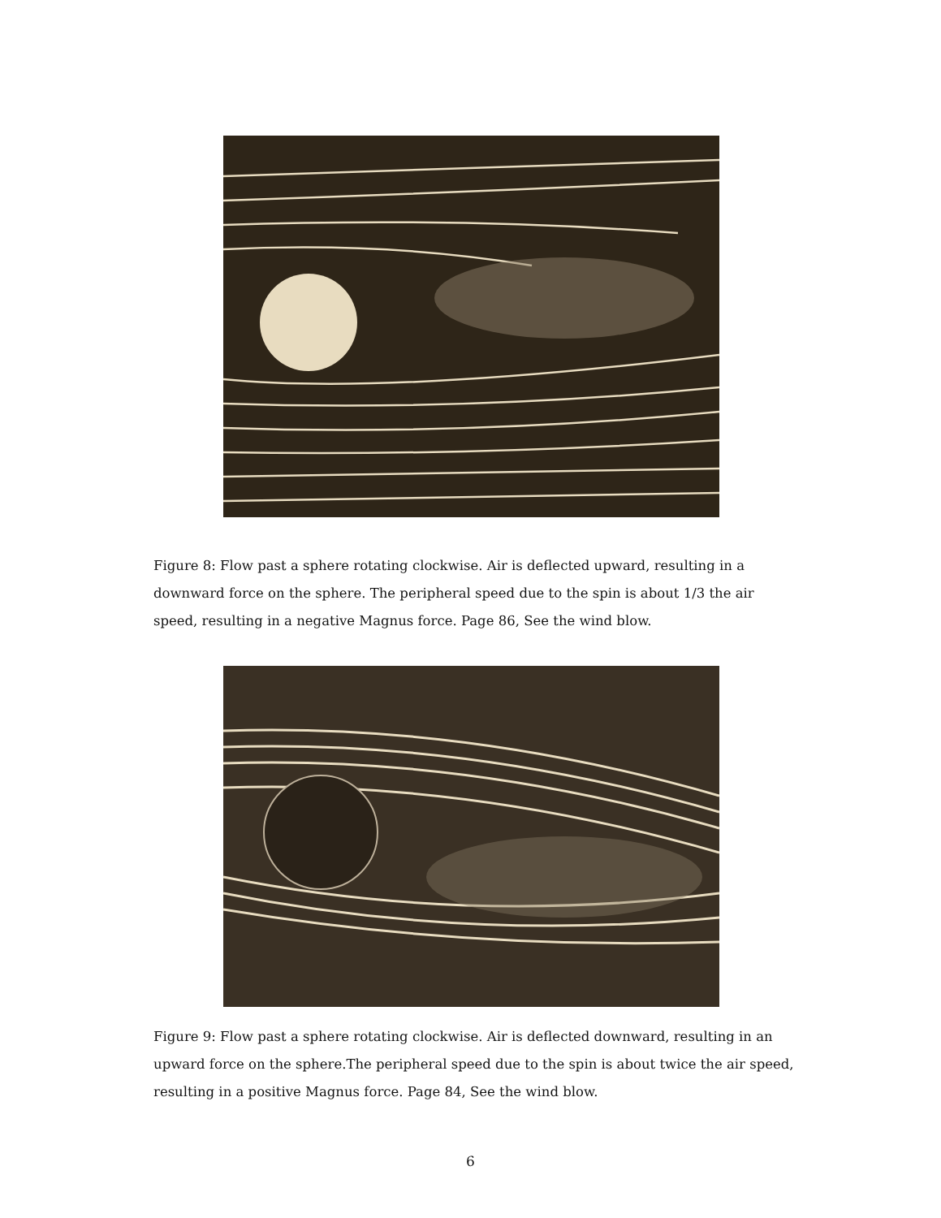Figure 8: Flow past a sphere rotating clockwise. Air is deflected upward, resulting in a downward force on the sphere. The peripheral speed due to the spin is about 1/3 the air speed, resulting in a negative Magnus force. Page 86, See the wind blow.
Figure 9: Flow past a sphere rotating clockwise. Air is deflected downward, resulting in an upward force on the sphere.The peripheral speed due to the spin is about twice the air speed, resulting in a positive Magnus force. Page 84, See the wind blow.
6